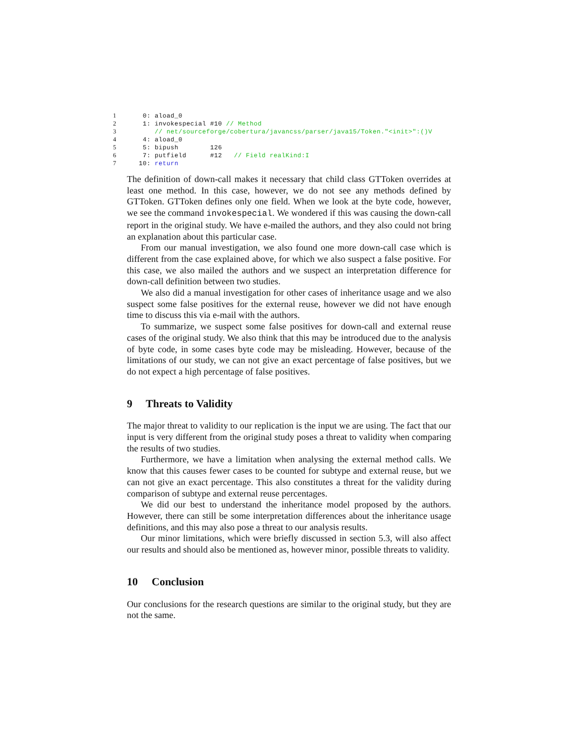1 0: aload_0
2 1: invokespecial #10 // Method
3 // net/sourceforge/cobertura/javancss/parser/java15/Token."<init>":()V
4 4: aload_0
5 5: bipush 126
6 7: putfield #12 // Field realKind:I
7 10: return
The definition of down-call makes it necessary that child class GTToken overrides at least one method. In this case, however, we do not see any methods defined by GTToken. GTToken defines only one field. When we look at the byte code, however, we see the command invokespecial. We wondered if this was causing the down-call report in the original study. We have e-mailed the authors, and they also could not bring an explanation about this particular case.
From our manual investigation, we also found one more down-call case which is different from the case explained above, for which we also suspect a false positive. For this case, we also mailed the authors and we suspect an interpretation difference for down-call definition between two studies.
We also did a manual investigation for other cases of inheritance usage and we also suspect some false positives for the external reuse, however we did not have enough time to discuss this via e-mail with the authors.
To summarize, we suspect some false positives for down-call and external reuse cases of the original study. We also think that this may be introduced due to the analysis of byte code, in some cases byte code may be misleading. However, because of the limitations of our study, we can not give an exact percentage of false positives, but we do not expect a high percentage of false positives.
9 Threats to Validity
The major threat to validity to our replication is the input we are using. The fact that our input is very different from the original study poses a threat to validity when comparing the results of two studies.
Furthermore, we have a limitation when analysing the external method calls. We know that this causes fewer cases to be counted for subtype and external reuse, but we can not give an exact percentage. This also constitutes a threat for the validity during comparison of subtype and external reuse percentages.
We did our best to understand the inheritance model proposed by the authors. However, there can still be some interpretation differences about the inheritance usage definitions, and this may also pose a threat to our analysis results.
Our minor limitations, which were briefly discussed in section 5.3, will also affect our results and should also be mentioned as, however minor, possible threats to validity.
10 Conclusion
Our conclusions for the research questions are similar to the original study, but they are not the same.